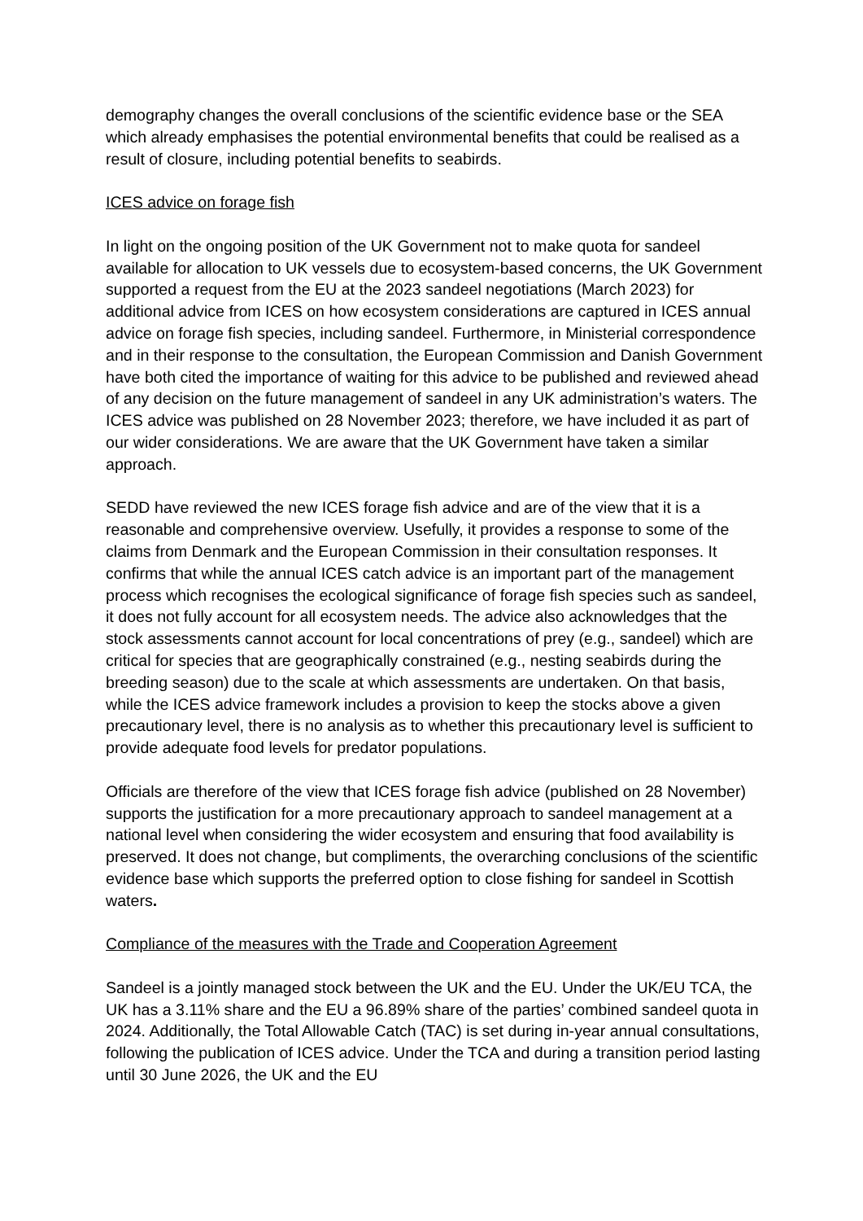demography changes the overall conclusions of the scientific evidence base or the SEA which already emphasises the potential environmental benefits that could be realised as a result of closure, including potential benefits to seabirds.
ICES advice on forage fish
In light on the ongoing position of the UK Government not to make quota for sandeel available for allocation to UK vessels due to ecosystem-based concerns, the UK Government supported a request from the EU at the 2023 sandeel negotiations (March 2023) for additional advice from ICES on how ecosystem considerations are captured in ICES annual advice on forage fish species, including sandeel. Furthermore, in Ministerial correspondence and in their response to the consultation, the European Commission and Danish Government have both cited the importance of waiting for this advice to be published and reviewed ahead of any decision on the future management of sandeel in any UK administration’s waters. The ICES advice was published on 28 November 2023; therefore, we have included it as part of our wider considerations. We are aware that the UK Government have taken a similar approach.
SEDD have reviewed the new ICES forage fish advice and are of the view that it is a reasonable and comprehensive overview. Usefully, it provides a response to some of the claims from Denmark and the European Commission in their consultation responses. It confirms that while the annual ICES catch advice is an important part of the management process which recognises the ecological significance of forage fish species such as sandeel, it does not fully account for all ecosystem needs. The advice also acknowledges that the stock assessments cannot account for local concentrations of prey (e.g., sandeel) which are critical for species that are geographically constrained (e.g., nesting seabirds during the breeding season) due to the scale at which assessments are undertaken. On that basis, while the ICES advice framework includes a provision to keep the stocks above a given precautionary level, there is no analysis as to whether this precautionary level is sufficient to provide adequate food levels for predator populations.
Officials are therefore of the view that ICES forage fish advice (published on 28 November) supports the justification for a more precautionary approach to sandeel management at a national level when considering the wider ecosystem and ensuring that food availability is preserved. It does not change, but compliments, the overarching conclusions of the scientific evidence base which supports the preferred option to close fishing for sandeel in Scottish waters.
Compliance of the measures with the Trade and Cooperation Agreement
Sandeel is a jointly managed stock between the UK and the EU. Under the UK/EU TCA, the UK has a 3.11% share and the EU a 96.89% share of the parties’ combined sandeel quota in 2024. Additionally, the Total Allowable Catch (TAC) is set during in-year annual consultations, following the publication of ICES advice. Under the TCA and during a transition period lasting until 30 June 2026, the UK and the EU